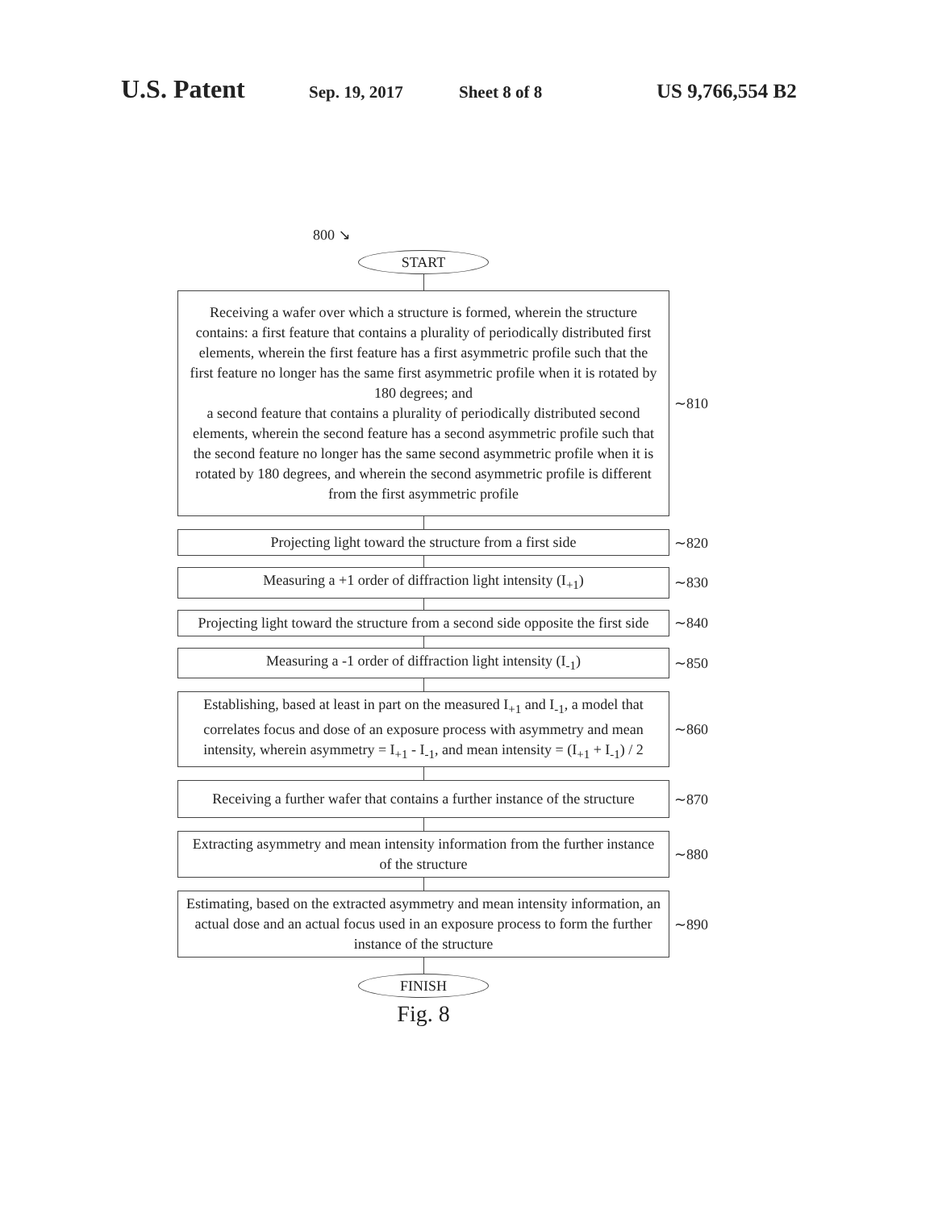U.S. Patent
Sep. 19, 2017 Sheet 8 of 8
US 9,766,554 B2
800 ↘
START
Receiving a wafer over which a structure is formed, wherein the structure contains: a first feature that contains a plurality of periodically distributed first elements, wherein the first feature has a first asymmetric profile such that the first feature no longer has the same first asymmetric profile when it is rotated by 180 degrees; and
a second feature that contains a plurality of periodically distributed second elements, wherein the second feature has a second asymmetric profile such that the second feature no longer has the same second asymmetric profile when it is rotated by 180 degrees, and wherein the second asymmetric profile is different from the first asymmetric profile
∼810
Projecting light toward the structure from a first side
∼820
Measuring a +1 order of diffraction light intensity (I<sub>+1</sub>)
∼830
Projecting light toward the structure from a second side opposite the first side
∼840
Measuring a -1 order of diffraction light intensity (I<sub>-1</sub>)
∼850
Establishing, based at least in part on the measured I<sub>+1</sub> and I<sub>-1</sub>, a model that correlates focus and dose of an exposure process with asymmetry and mean intensity, wherein asymmetry = I<sub>+1</sub> - I<sub>-1</sub>, and mean intensity = (I<sub>+1</sub> + I<sub>-1</sub>) / 2
∼860
Receiving a further wafer that contains a further instance of the structure
∼870
Extracting asymmetry and mean intensity information from the further instance of the structure
∼880
Estimating, based on the extracted asymmetry and mean intensity information, an actual dose and an actual focus used in an exposure process to form the further instance of the structure
∼890
FINISH
Fig. 8